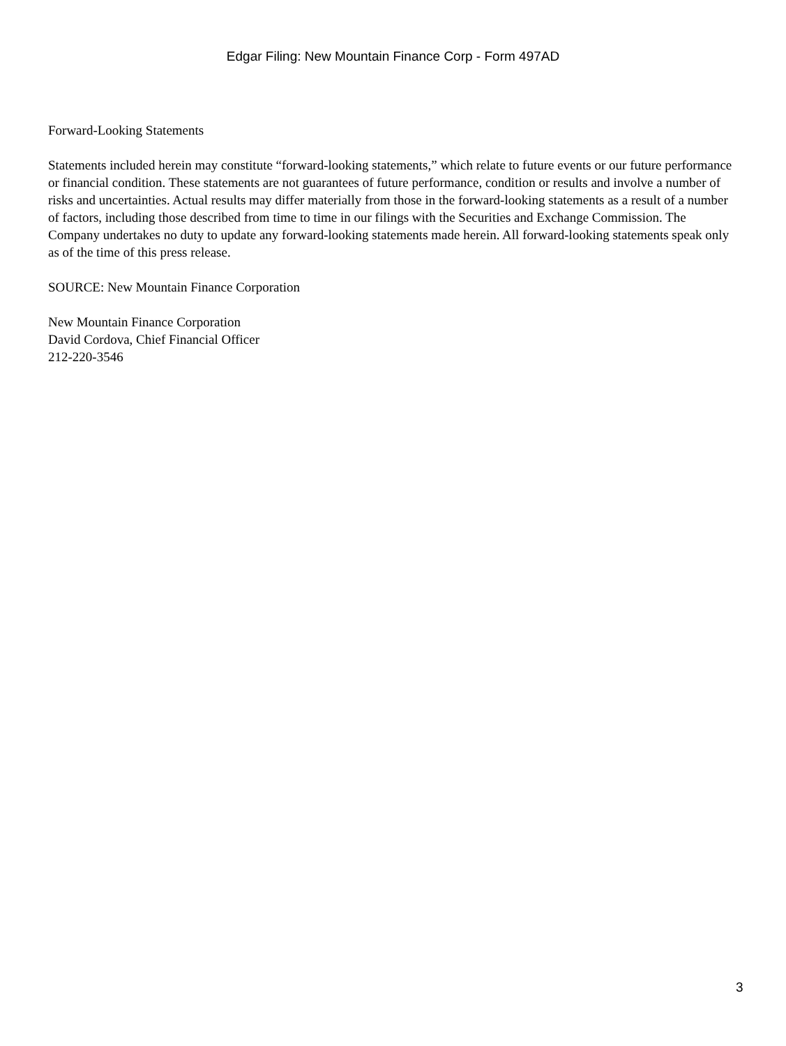Edgar Filing: New Mountain Finance Corp - Form 497AD
Forward-Looking Statements
Statements included herein may constitute “forward-looking statements,” which relate to future events or our future performance or financial condition. These statements are not guarantees of future performance, condition or results and involve a number of risks and uncertainties. Actual results may differ materially from those in the forward-looking statements as a result of a number of factors, including those described from time to time in our filings with the Securities and Exchange Commission. The Company undertakes no duty to update any forward-looking statements made herein. All forward-looking statements speak only as of the time of this press release.
SOURCE: New Mountain Finance Corporation
New Mountain Finance Corporation
David Cordova, Chief Financial Officer
212-220-3546
3